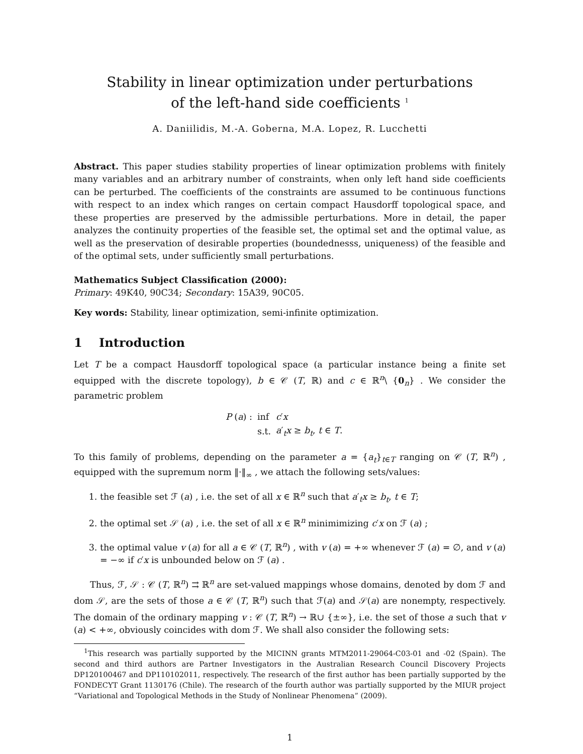Stability in linear optimization under perturbations
of the left-hand side coefficients <sup>1</sup>
A. Daniilidis, M.-A. Goberna, M.A. Lopez, R. Lucchetti
Abstract. This paper studies stability properties of linear optimization problems with finitely many variables and an arbitrary number of constraints, when only left hand side coefficients can be perturbed. The coefficients of the constraints are assumed to be continuous functions with respect to an index which ranges on certain compact Hausdorff topological space, and these properties are preserved by the admissible perturbations. More in detail, the paper analyzes the continuity properties of the feasible set, the optimal set and the optimal value, as well as the preservation of desirable properties (boundednesss, uniqueness) of the feasible and of the optimal sets, under sufficiently small perturbations.
Mathematics Subject Classification (2000):
Primary: 49K40, 90C34; Secondary: 15A39, 90C05.
Key words: Stability, linear optimization, semi-infinite optimization.
1 Introduction
Let T be a compact Hausdorff topological space (a particular instance being a finite set equipped with the discrete topology), b ∈ 𝒞 (T, ℝ) and c ∈ ℝ<sup>n</sup>\ {0<sub>n</sub>} . We consider the parametric problem
| P ( a ) : | inf | c ′ x |
| | s.t. | a ′<sub>t</sub> x ≥ b<sub>t</sub> , t ∈ T . |
To this family of problems, depending on the parameter a = {a<sub>t</sub>}<sub>t∈T</sub> ranging on 𝒞 (T, ℝ<sup>n</sup>) , equipped with the supremum norm ‖·‖<sub>∞</sub> , we attach the following sets/values:
1. the feasible set ℱ (a) , i.e. the set of all x ∈ ℝ<sup>n</sup> such that a′<sub>t</sub>x ≥ b<sub>t</sub>, t ∈ T;
2. the optimal set 𝒮 (a) , i.e. the set of all x ∈ ℝ<sup>n</sup> minimimizing c′x on ℱ (a) ;
3. the optimal value v (a) for all a ∈ 𝒞 (T, ℝ<sup>n</sup>) , with v (a) = +∞ whenever ℱ (a) = ∅, and v (a) = −∞ if c′x is unbounded below on ℱ (a) .
Thus, ℱ, 𝒮 : 𝒞 (T, ℝ<sup>n</sup>) ⇉ ℝ<sup>n</sup> are set-valued mappings whose domains, denoted by dom ℱ and dom 𝒮, are the sets of those a ∈ 𝒞 (T, ℝ<sup>n</sup>) such that ℱ(a) and 𝒮(a) are nonempty, respectively. The domain of the ordinary mapping v : 𝒞 (T, ℝ<sup>n</sup>) → ℝ∪ {±∞}, i.e. the set of those a such that v (a) < +∞, obviously coincides with dom ℱ. We shall also consider the following sets:
<sup>1</sup> This research was partially supported by the MICINN grants MTM2011-29064-C03-01 and -02 (Spain). The second and third authors are Partner Investigators in the Australian Research Council Discovery Projects DP120100467 and DP110102011, respectively. The research of the first author has been partially supported by the FONDECYT Grant 1130176 (Chile). The research of the fourth author was partially supported by the MIUR project “Variational and Topological Methods in the Study of Nonlinear Phenomena” (2009).
1